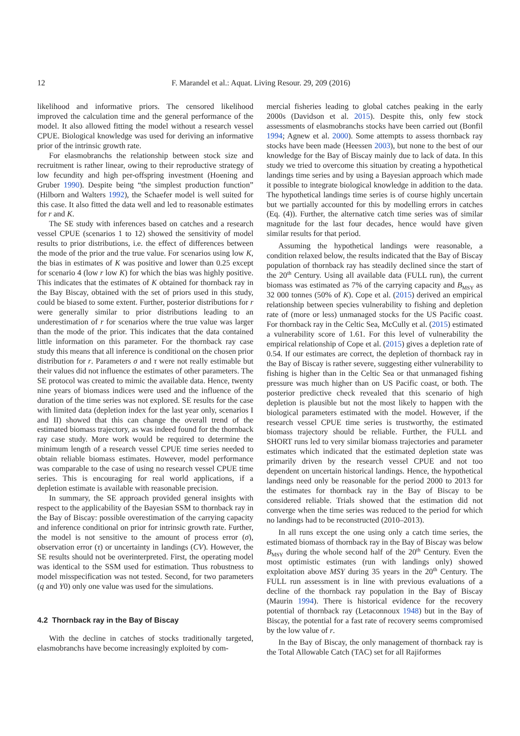12 F. Marandel et al.: Aquat. Living Resour. 29, 209 (2016)
likelihood and informative priors. The censored likelihood improved the calculation time and the general performance of the model. It also allowed fitting the model without a research vessel CPUE. Biological knowledge was used for deriving an informative prior of the intrinsic growth rate.
For elasmobranchs the relationship between stock size and recruitment is rather linear, owing to their reproductive strategy of low fecundity and high per-offspring investment (Hoening and Gruber 1990). Despite being “the simplest production function” (Hilborn and Walters 1992), the Schaefer model is well suited for this case. It also fitted the data well and led to reasonable estimates for r and K.
The SE study with inferences based on catches and a research vessel CPUE (scenarios 1 to 12) showed the sensitivity of model results to prior distributions, i.e. the effect of differences between the mode of the prior and the true value. For scenarios using low K, the bias in estimates of K was positive and lower than 0.25 except for scenario 4 (low r low K) for which the bias was highly positive. This indicates that the estimates of K obtained for thornback ray in the Bay Biscay, obtained with the set of priors used in this study, could be biased to some extent. Further, posterior distributions for r were generally similar to prior distributions leading to an underestimation of r for scenarios where the true value was larger than the mode of the prior. This indicates that the data contained little information on this parameter. For the thornback ray case study this means that all inference is conditional on the chosen prior distribution for r. Parameters σ and τ were not really estimable but their values did not influence the estimates of other parameters. The SE protocol was created to mimic the available data. Hence, twenty nine years of biomass indices were used and the influence of the duration of the time series was not explored. SE results for the case with limited data (depletion index for the last year only, scenarios I and II) showed that this can change the overall trend of the estimated biomass trajectory, as was indeed found for the thornback ray case study. More work would be required to determine the minimum length of a research vessel CPUE time series needed to obtain reliable biomass estimates. However, model performance was comparable to the case of using no research vessel CPUE time series. This is encouraging for real world applications, if a depletion estimate is available with reasonable precision.
In summary, the SE approach provided general insights with respect to the applicability of the Bayesian SSM to thornback ray in the Bay of Biscay: possible overestimation of the carrying capacity and inference conditional on prior for intrinsic growth rate. Further, the model is not sensitive to the amount of process error (σ), observation error (τ) or uncertainty in landings (CV). However, the SE results should not be overinterpreted. First, the operating model was identical to the SSM used for estimation. Thus robustness to model misspecification was not tested. Second, for two parameters (q and Y0) only one value was used for the simulations.
4.2 Thornback ray in the Bay of Biscay
With the decline in catches of stocks traditionally targeted, elasmobranchs have become increasingly exploited by com-
mercial fisheries leading to global catches peaking in the early 2000s (Davidson et al. 2015). Despite this, only few stock assessments of elasmobranchs stocks have been carried out (Bonfil 1994; Agnew et al. 2000). Some attempts to assess thornback ray stocks have been made (Heessen 2003), but none to the best of our knowledge for the Bay of Biscay mainly due to lack of data. In this study we tried to overcome this situation by creating a hypothetical landings time series and by using a Bayesian approach which made it possible to integrate biological knowledge in addition to the data. The hypothetical landings time series is of course highly uncertain but we partially accounted for this by modelling errors in catches (Eq. (4)). Further, the alternative catch time series was of similar magnitude for the last four decades, hence would have given similar results for that period.
Assuming the hypothetical landings were reasonable, a condition relaxed below, the results indicated that the Bay of Biscay population of thornback ray has steadily declined since the start of the 20<sup>th</sup> Century. Using all available data (FULL run), the current biomass was estimated as 7% of the carrying capacity and B<sub>MSY</sub> as 32 000 tonnes (50% of K). Cope et al. (2015) derived an empirical relationship between species vulnerability to fishing and depletion rate of (more or less) unmanaged stocks for the US Pacific coast. For thornback ray in the Celtic Sea, McCully et al. (2015) estimated a vulnerability score of 1.61. For this level of vulnerability the empirical relationship of Cope et al. (2015) gives a depletion rate of 0.54. If our estimates are correct, the depletion of thornback ray in the Bay of Biscay is rather severe, suggesting either vulnerability to fishing is higher than in the Celtic Sea or that unmanaged fishing pressure was much higher than on US Pacific coast, or both. The posterior predictive check revealed that this scenario of high depletion is plausible but not the most likely to happen with the biological parameters estimated with the model. However, if the research vessel CPUE time series is trustworthy, the estimated biomass trajectory should be reliable. Further, the FULL and SHORT runs led to very similar biomass trajectories and parameter estimates which indicated that the estimated depletion state was primarily driven by the research vessel CPUE and not too dependent on uncertain historical landings. Hence, the hypothetical landings need only be reasonable for the period 2000 to 2013 for the estimates for thornback ray in the Bay of Biscay to be considered reliable. Trials showed that the estimation did not converge when the time series was reduced to the period for which no landings had to be reconstructed (2010–2013).
In all runs except the one using only a catch time series, the estimated biomass of thornback ray in the Bay of Biscay was below B<sub>MSY</sub> during the whole second half of the 20<sup>th</sup> Century. Even the most optimistic estimates (run with landings only) showed exploitation above MSY during 35 years in the 20<sup>th</sup> Century. The FULL run assessment is in line with previous evaluations of a decline of the thornback ray population in the Bay of Biscay (Maurin 1994). There is historical evidence for the recovery potential of thornback ray (Letaconnoux 1948) but in the Bay of Biscay, the potential for a fast rate of recovery seems compromised by the low value of r.
In the Bay of Biscay, the only management of thornback ray is the Total Allowable Catch (TAC) set for all Rajiformes